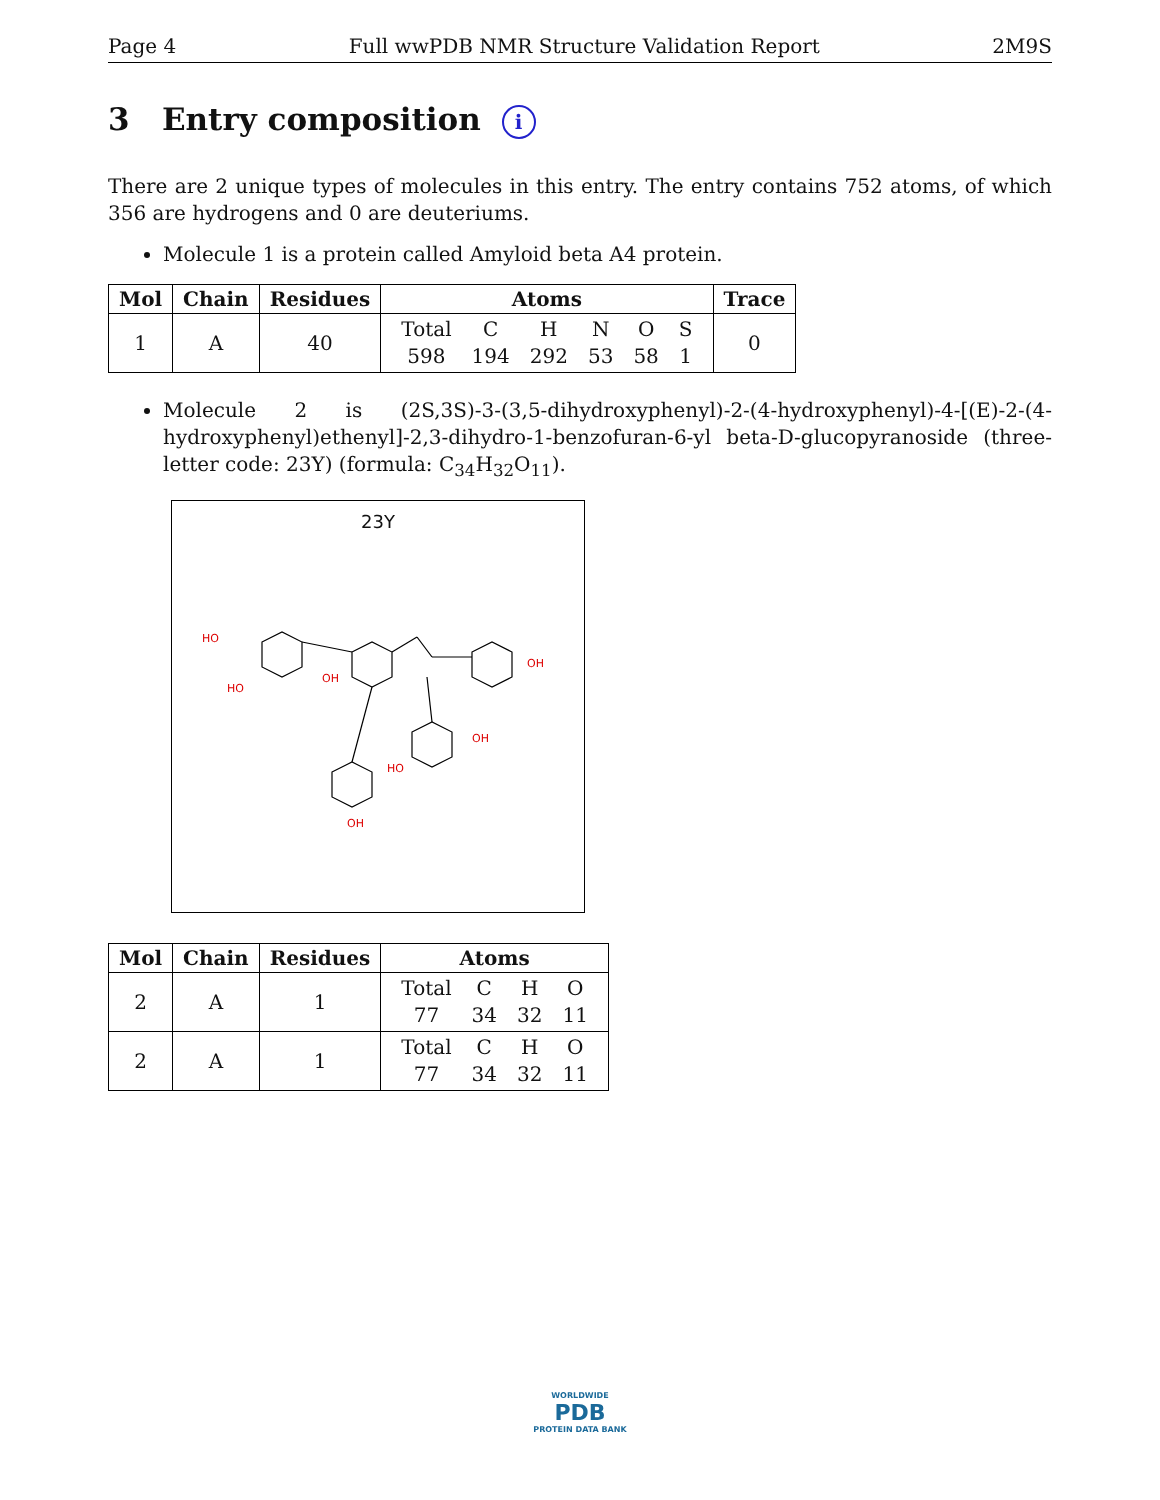Page 4 Full wwPDB NMR Structure Validation Report 2M9S
3 Entry composition i
There are 2 unique types of molecules in this entry. The entry contains 752 atoms, of which 356 are hydrogens and 0 are deuteriums.
Molecule 1 is a protein called Amyloid beta A4 protein.
| Mol | Chain | Residues | Atoms | Trace |
| --- | --- | --- | --- | --- |
| 1 | A | 40 | / Total / C / H / N / O / S / / 598 / 194 / 292 / 53 / 58 / 1 / | 0 |
Molecule 2 is (2S,3S)-3-(3,5-dihydroxyphenyl)-2-(4-hydroxyphenyl)-4-[(E)-2-(4-hydroxyphenyl)ethenyl]-2,3-dihydro-1-benzofuran-6-yl beta-D-glucopyranoside (three-letter code: 23Y) (formula: C<sub>34</sub>H<sub>32</sub>O<sub>11</sub>).
23Y
HO
OH
OH
HO
OH
OH
HO
| Mol | Chain | Residues | Atoms |
| --- | --- | --- | --- |
| 2 | A | 1 | / Total / C / H / O / / 77 / 34 / 32 / 11 / |
| 2 | A | 1 | / Total / C / H / O / / 77 / 34 / 32 / 11 / |
WORLDWIDE
PDB
PROTEIN DATA BANK